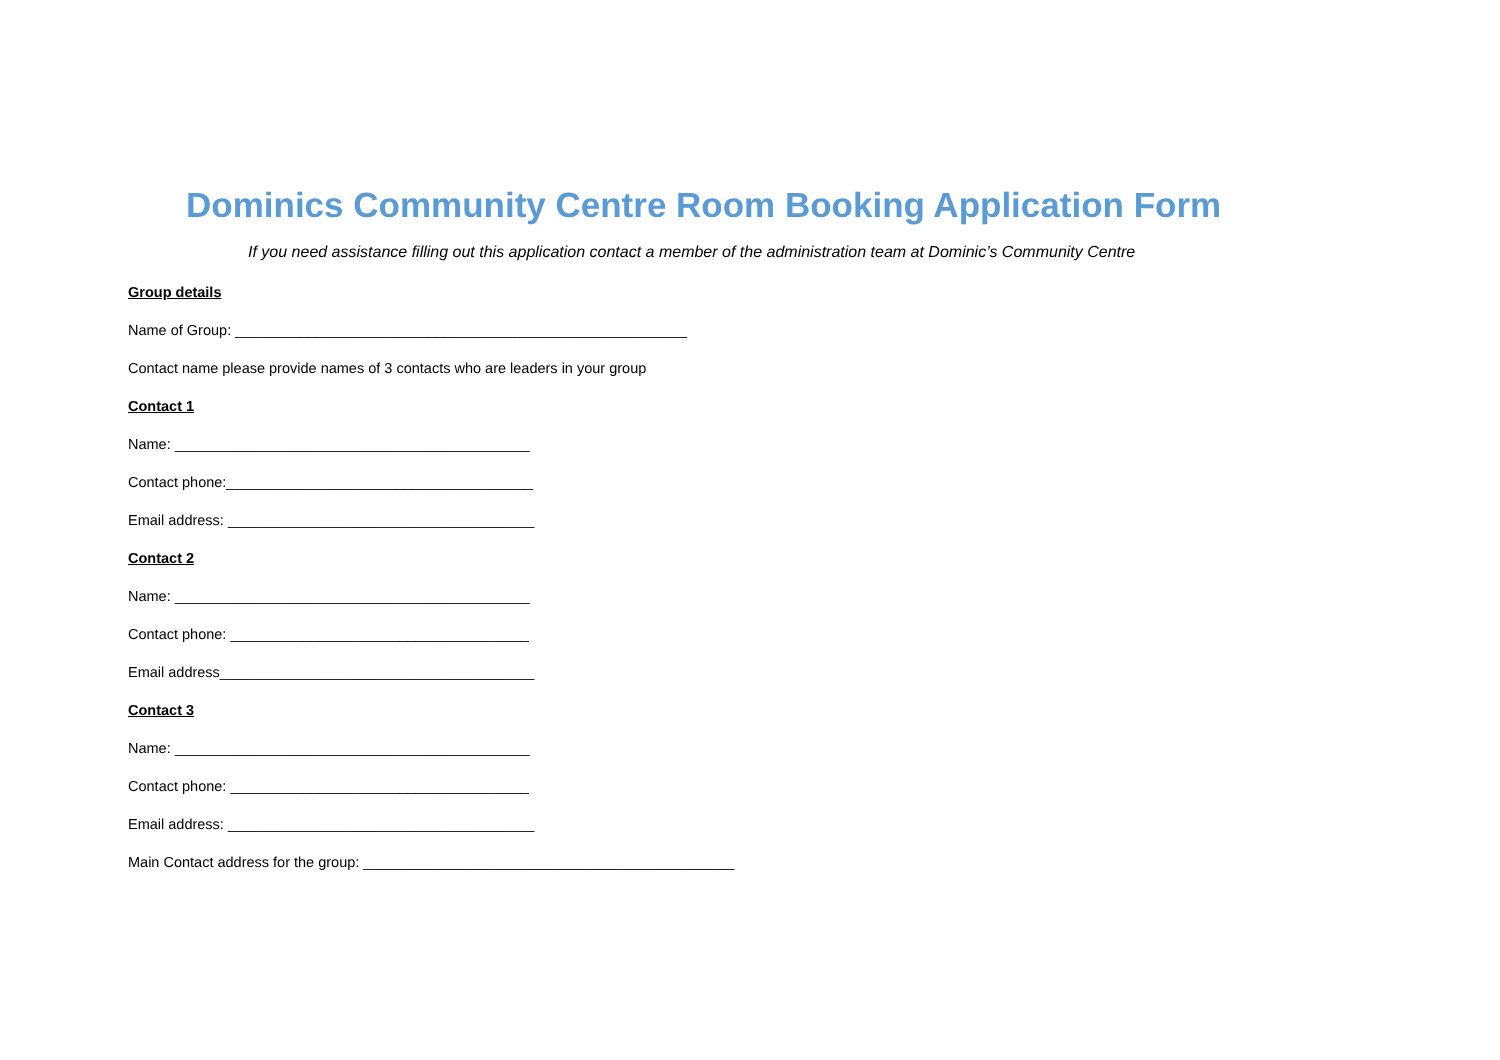Dominics Community Centre Room Booking Application Form
If you need assistance filling out this application contact a member of the administration team at Dominic’s Community Centre
Group details
Name of Group: ________________________________________________________
Contact name please provide names of 3 contacts who are leaders in your group
Contact 1
Name: ____________________________________________
Contact phone:______________________________________
Email address: ______________________________________
Contact 2
Name: ____________________________________________
Contact phone: _____________________________________
Email address_______________________________________
Contact 3
Name: ____________________________________________
Contact phone: _____________________________________
Email address: ______________________________________
Main Contact address for the group: ______________________________________________